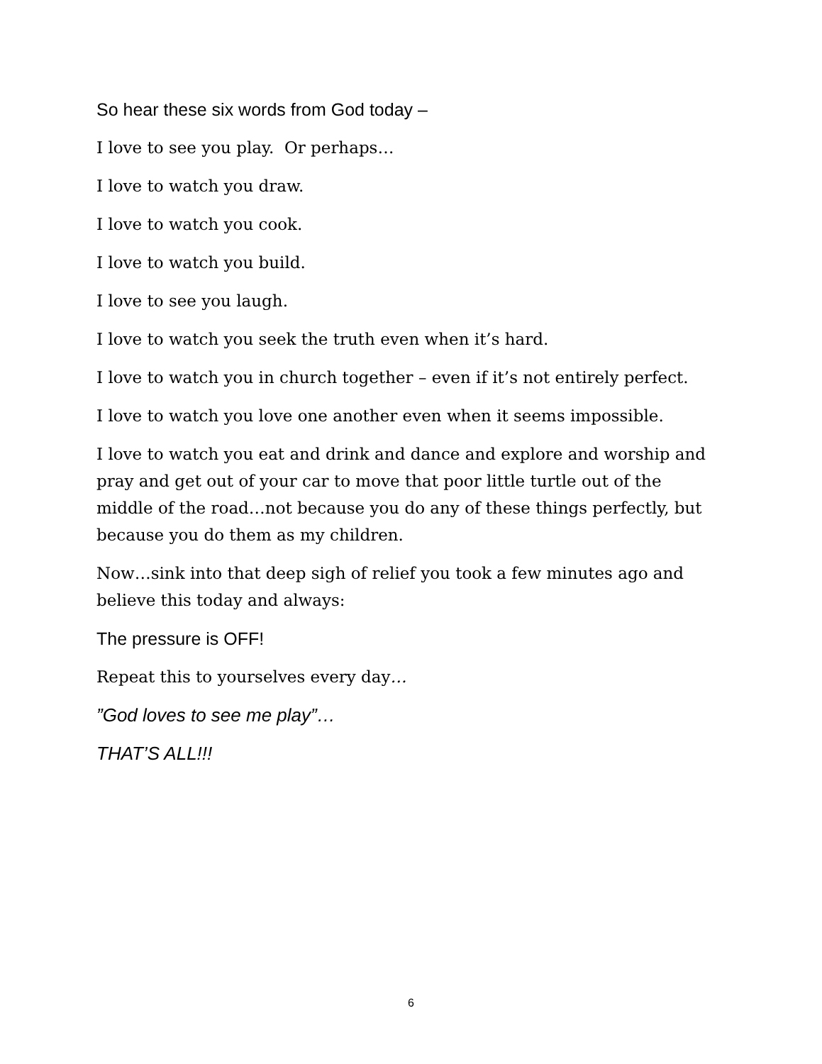So hear these six words from God today –
I love to see you play. Or perhaps…
I love to watch you draw.
I love to watch you cook.
I love to watch you build.
I love to see you laugh.
I love to watch you seek the truth even when it’s hard.
I love to watch you in church together – even if it’s not entirely perfect.
I love to watch you love one another even when it seems impossible.
I love to watch you eat and drink and dance and explore and worship and pray and get out of your car to move that poor little turtle out of the middle of the road…not because you do any of these things perfectly, but because you do them as my children.
Now…sink into that deep sigh of relief you took a few minutes ago and believe this today and always:
The pressure is OFF!
Repeat this to yourselves every day…
”God loves to see me play”…
THAT’S ALL!!!
6